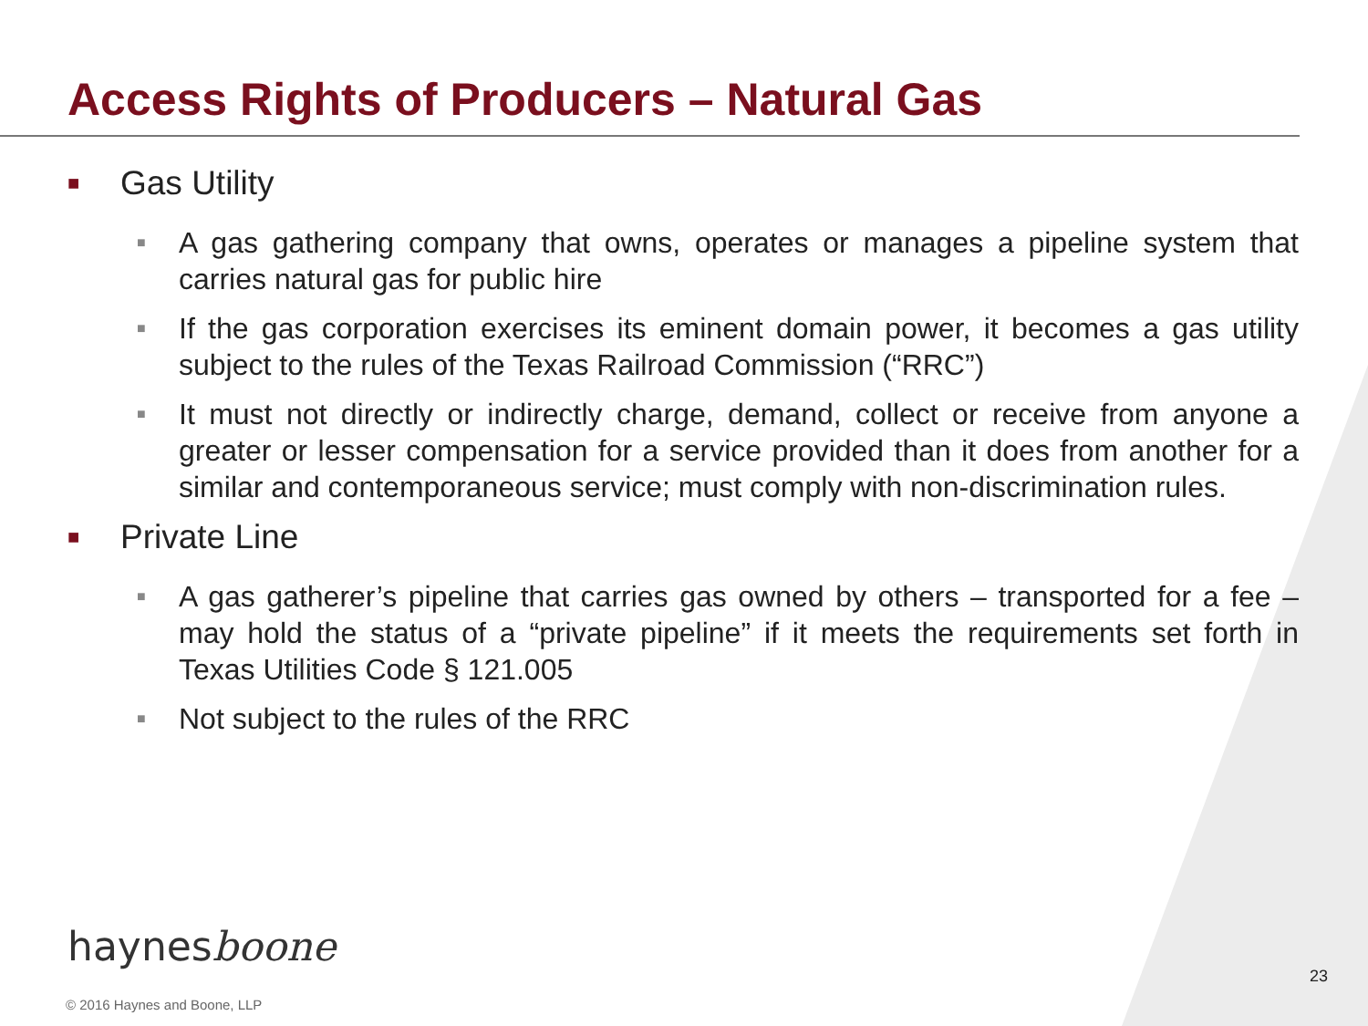Access Rights of Producers – Natural Gas
■ Gas Utility
■ A gas gathering company that owns, operates or manages a pipeline system that carries natural gas for public hire
■ If the gas corporation exercises its eminent domain power, it becomes a gas utility subject to the rules of the Texas Railroad Commission (“RRC”)
■ It must not directly or indirectly charge, demand, collect or receive from anyone a greater or lesser compensation for a service provided than it does from another for a similar and contemporaneous service; must comply with non-discrimination rules.
■ Private Line
■ A gas gatherer’s pipeline that carries gas owned by others – transported for a fee – may hold the status of a “private pipeline” if it meets the requirements set forth in Texas Utilities Code § 121.005
■ Not subject to the rules of the RRC
haynesboone
23
© 2016 Haynes and Boone, LLP